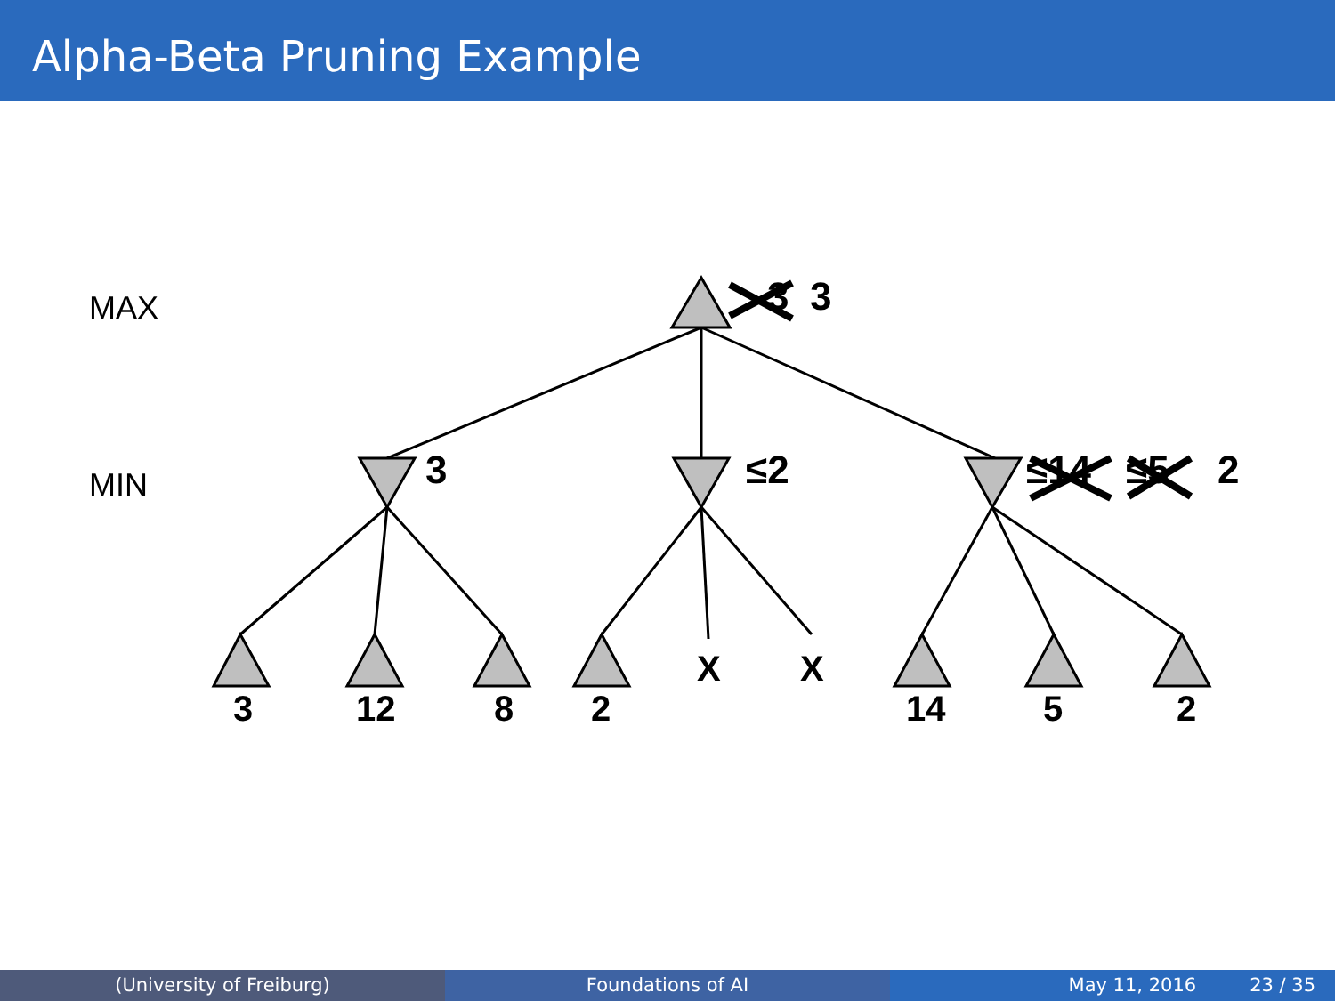Alpha-Beta Pruning Example
MAX
MIN
3
3
3
≤2
≤14
≤5
2
3
12
8
2
X
X
14
5
2
(University of Freiburg) Foundations of AI May 11, 2016 23 / 35